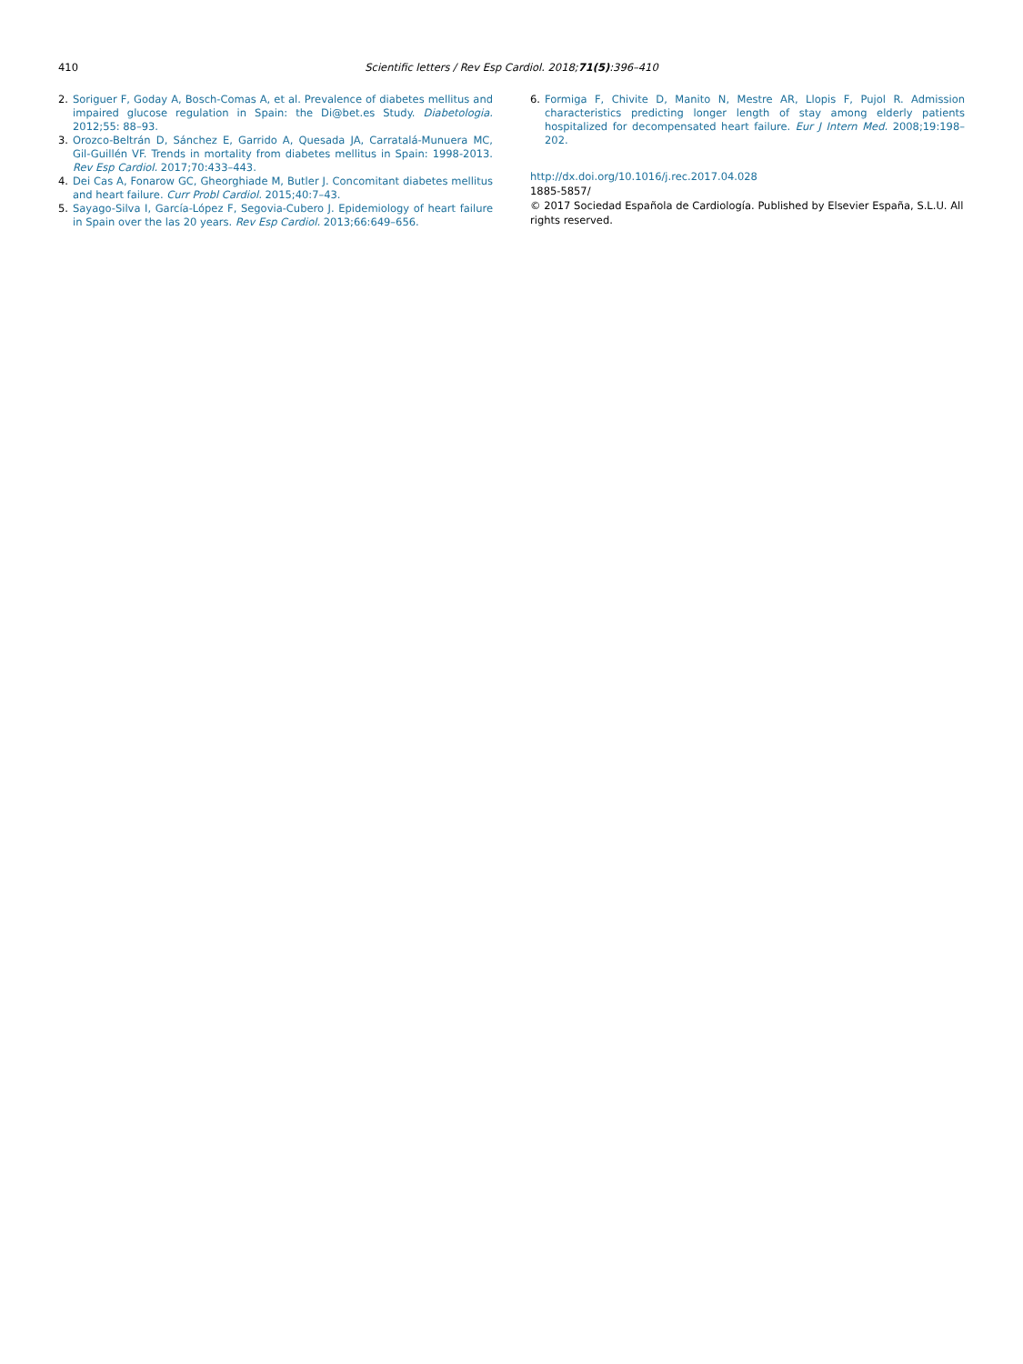410 Scientific letters / Rev Esp Cardiol. 2018;71(5):396–410
2. Soriguer F, Goday A, Bosch-Comas A, et al. Prevalence of diabetes mellitus and impaired glucose regulation in Spain: the Di@bet.es Study. Diabetologia. 2012;55: 88–93.
3. Orozco-Beltrán D, Sánchez E, Garrido A, Quesada JA, Carratalá-Munuera MC, Gil-Guillén VF. Trends in mortality from diabetes mellitus in Spain: 1998-2013. Rev Esp Cardiol. 2017;70:433–443.
4. Dei Cas A, Fonarow GC, Gheorghiade M, Butler J. Concomitant diabetes mellitus and heart failure. Curr Probl Cardiol. 2015;40:7–43.
5. Sayago-Silva I, García-López F, Segovia-Cubero J. Epidemiology of heart failure in Spain over the las 20 years. Rev Esp Cardiol. 2013;66:649–656.
6. Formiga F, Chivite D, Manito N, Mestre AR, Llopis F, Pujol R. Admission characteristics predicting longer length of stay among elderly patients hospitalized for decompensated heart failure. Eur J Intern Med. 2008;19:198–202.
http://dx.doi.org/10.1016/j.rec.2017.04.028
1885-5857/
© 2017 Sociedad Española de Cardiología. Published by Elsevier España, S.L.U. All rights reserved.